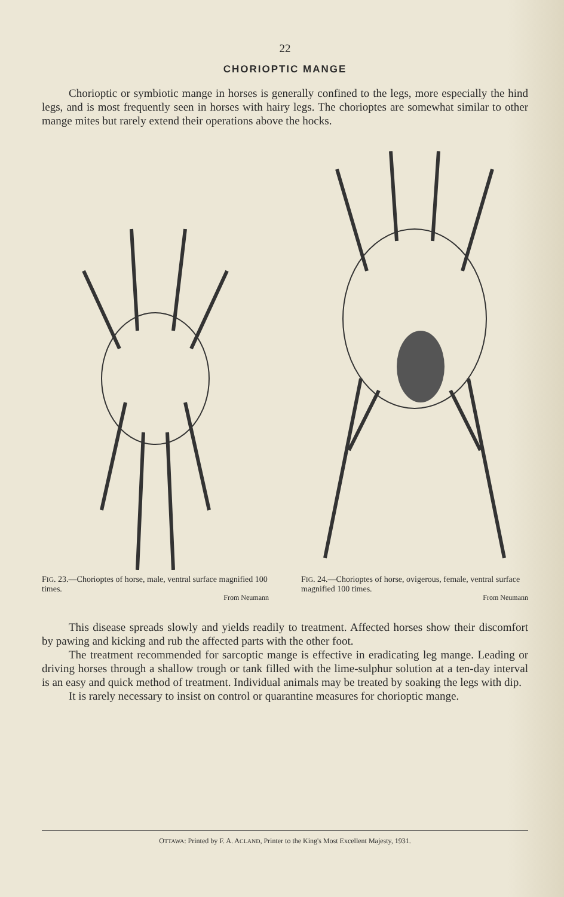22
CHORIOPTIC MANGE
Chorioptic or symbiotic mange in horses is generally confined to the legs, more especially the hind legs, and is most frequently seen in horses with hairy legs. The chorioptes are somewhat similar to other mange mites but rarely extend their operations above the hocks.
FIG. 23.—Chorioptes of horse, male, ventral surface magnified 100 times.
From Neumann
FIG. 24.—Chorioptes of horse, ovigerous, female, ventral surface magnified 100 times.
From Neumann
This disease spreads slowly and yields readily to treatment. Affected horses show their discomfort by pawing and kicking and rub the affected parts with the other foot.
The treatment recommended for sarcoptic mange is effective in eradicating leg mange. Leading or driving horses through a shallow trough or tank filled with the lime-sulphur solution at a ten-day interval is an easy and quick method of treatment. Individual animals may be treated by soaking the legs with dip.
It is rarely necessary to insist on control or quarantine measures for chorioptic mange.
OTTAWA: Printed by F. A. ACLAND, Printer to the King's Most Excellent Majesty, 1931.